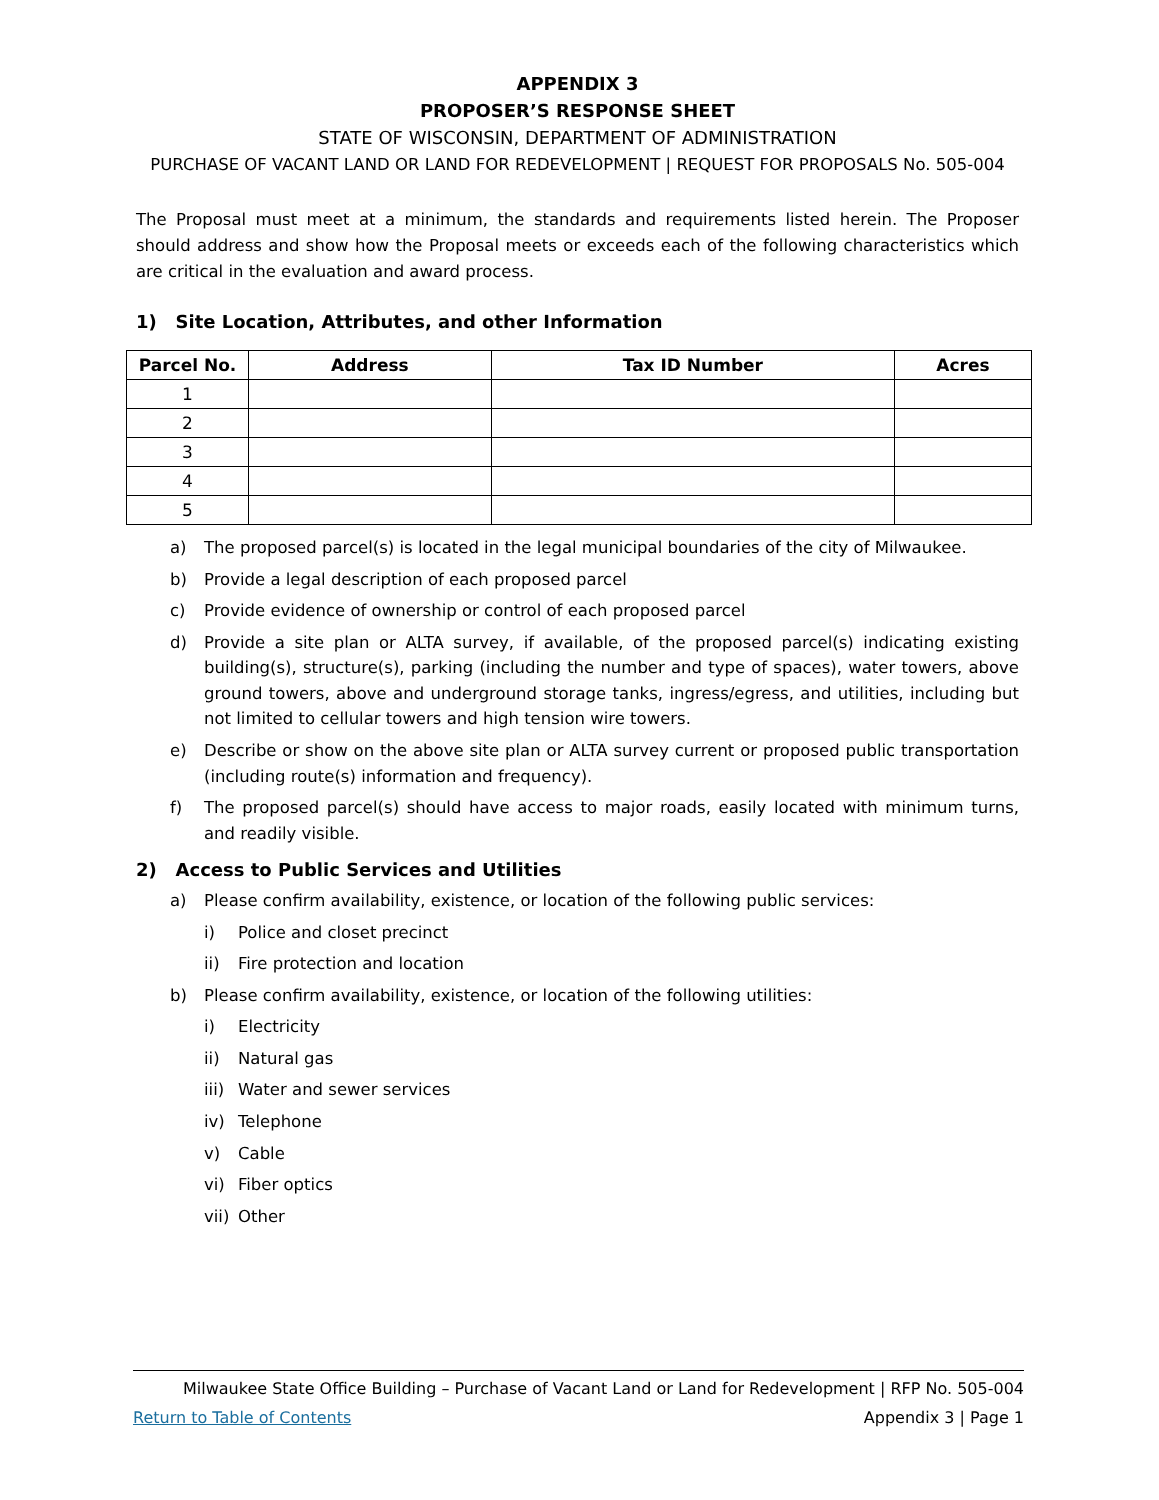APPENDIX 3
PROPOSER’S RESPONSE SHEET
STATE OF WISCONSIN, DEPARTMENT OF ADMINISTRATION
PURCHASE OF VACANT LAND OR LAND FOR REDEVELOPMENT | REQUEST FOR PROPOSALS No. 505-004
The Proposal must meet at a minimum, the standards and requirements listed herein. The Proposer should address and show how the Proposal meets or exceeds each of the following characteristics which are critical in the evaluation and award process.
1) Site Location, Attributes, and other Information
| Parcel No. | Address | Tax ID Number | Acres |
| --- | --- | --- | --- |
| 1 | | | |
| 2 | | | |
| 3 | | | |
| 4 | | | |
| 5 | | | |
a) The proposed parcel(s) is located in the legal municipal boundaries of the city of Milwaukee.
b) Provide a legal description of each proposed parcel
c) Provide evidence of ownership or control of each proposed parcel
d) Provide a site plan or ALTA survey, if available, of the proposed parcel(s) indicating existing building(s), structure(s), parking (including the number and type of spaces), water towers, above ground towers, above and underground storage tanks, ingress/egress, and utilities, including but not limited to cellular towers and high tension wire towers.
e) Describe or show on the above site plan or ALTA survey current or proposed public transportation (including route(s) information and frequency).
f) The proposed parcel(s) should have access to major roads, easily located with minimum turns, and readily visible.
2) Access to Public Services and Utilities
a) Please confirm availability, existence, or location of the following public services:
i) Police and closet precinct
ii) Fire protection and location
b) Please confirm availability, existence, or location of the following utilities:
i) Electricity
ii) Natural gas
iii) Water and sewer services
iv) Telephone
v) Cable
vi) Fiber optics
vii) Other
Milwaukee State Office Building – Purchase of Vacant Land or Land for Redevelopment | RFP No. 505-004
Return to Table of Contents Appendix 3 | Page 1